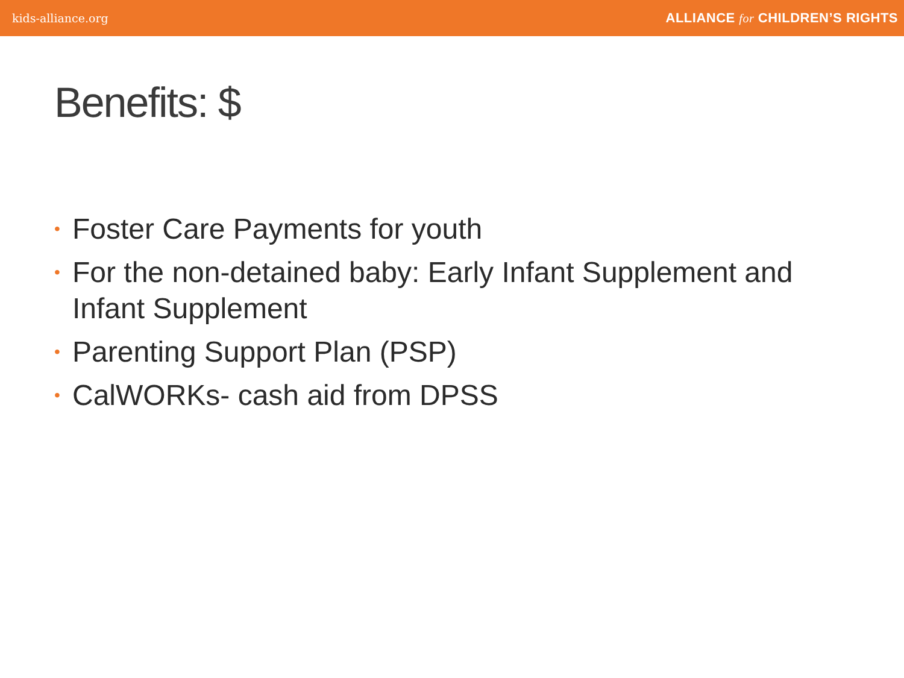kids-alliance.org
ALLIANCE for CHILDREN’S RIGHTS
Benefits: $
• Foster Care Payments for youth
• For the non-detained baby: Early Infant Supplement and Infant Supplement
• Parenting Support Plan (PSP)
• CalWORKs- cash aid from DPSS